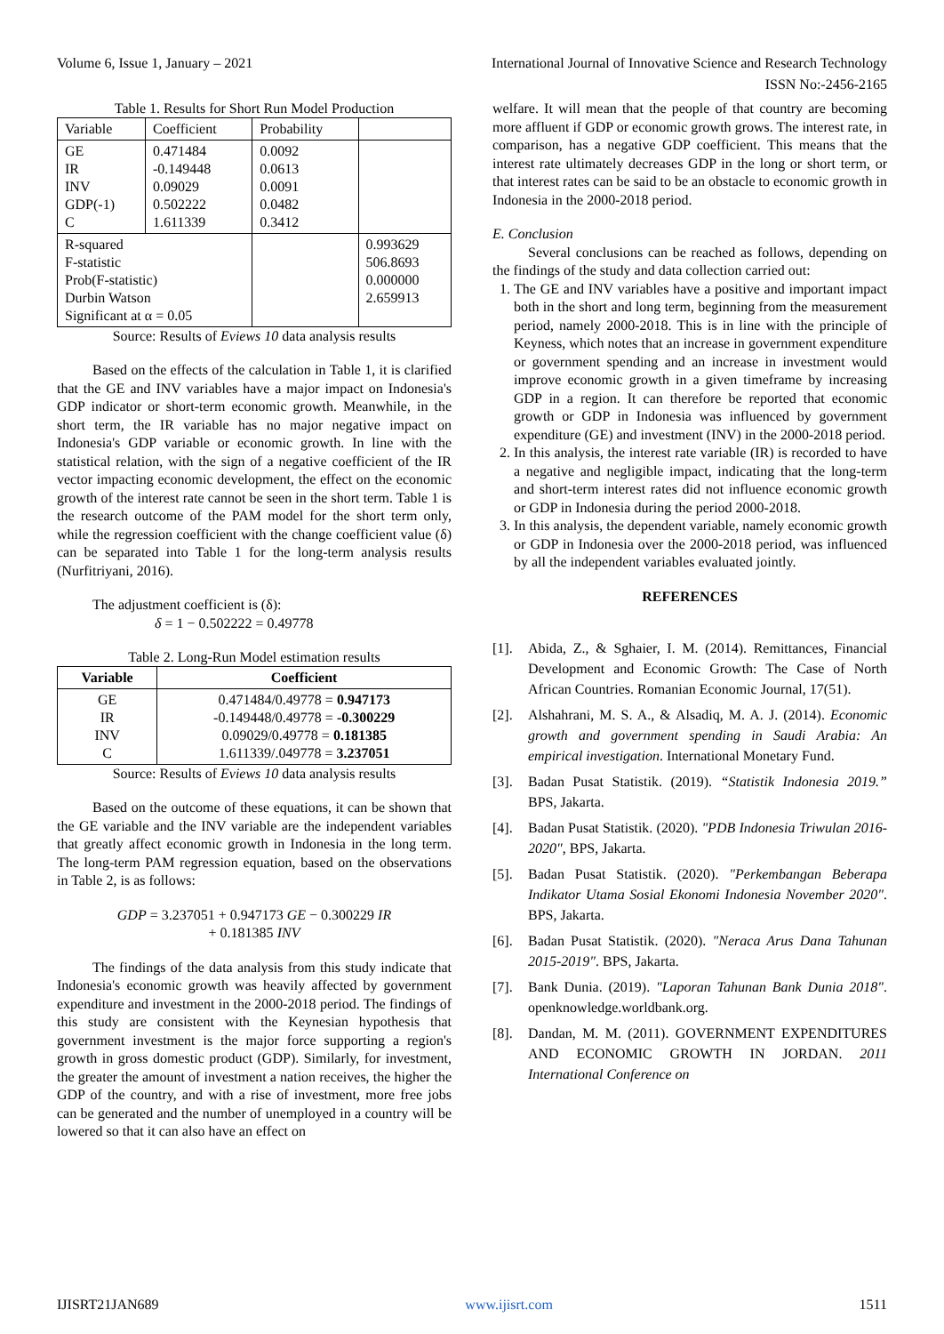Volume 6, Issue 1, January – 2021 International Journal of Innovative Science and Research Technology
ISSN No:-2456-2165
Table 1. Results for Short Run Model Production
| Variable | Coefficient | Probability | |
| GE IR INV GDP(-1) C | 0.471484 -0.149448 0.09029 0.502222 1.611339 | 0.0092 0.0613 0.0091 0.0482 0.3412 | |
| R-squared F-statistic Prob(F-statistic) Durbin Watson Significant at α = 0.05 | | | 0.993629 506.8693 0.000000 2.659913 |
Source: Results of Eviews 10 data analysis results
Based on the effects of the calculation in Table 1, it is clarified that the GE and INV variables have a major impact on Indonesia's GDP indicator or short-term economic growth. Meanwhile, in the short term, the IR variable has no major negative impact on Indonesia's GDP variable or economic growth. In line with the statistical relation, with the sign of a negative coefficient of the IR vector impacting economic development, the effect on the economic growth of the interest rate cannot be seen in the short term. Table 1 is the research outcome of the PAM model for the short term only, while the regression coefficient with the change coefficient value (δ) can be separated into Table 1 for the long-term analysis results (Nurfitriyani, 2016).
The adjustment coefficient is (δ):
δ = 1 − 0.502222 = 0.49778
Table 2. Long-Run Model estimation results
| Variable | Coefficient |
| --- | --- |
| GE IR INV C | 0.471484/0.49778 = 0.947173 -0.149448/0.49778 = -0.300229 0.09029/0.49778 = 0.181385 1.611339/.049778 = 3.237051 |
Source: Results of Eviews 10 data analysis results
Based on the outcome of these equations, it can be shown that the GE variable and the INV variable are the independent variables that greatly affect economic growth in Indonesia in the long term. The long-term PAM regression equation, based on the observations in Table 2, is as follows:
GDP = 3.237051 + 0.947173 GE − 0.300229 IR
+ 0.181385 INV
The findings of the data analysis from this study indicate that Indonesia's economic growth was heavily affected by government expenditure and investment in the 2000-2018 period. The findings of this study are consistent with the Keynesian hypothesis that government investment is the major force supporting a region's growth in gross domestic product (GDP). Similarly, for investment, the greater the amount of investment a nation receives, the higher the GDP of the country, and with a rise of investment, more free jobs can be generated and the number of unemployed in a country will be lowered so that it can also have an effect on
welfare. It will mean that the people of that country are becoming more affluent if GDP or economic growth grows. The interest rate, in comparison, has a negative GDP coefficient. This means that the interest rate ultimately decreases GDP in the long or short term, or that interest rates can be said to be an obstacle to economic growth in Indonesia in the 2000-2018 period.
E. Conclusion
Several conclusions can be reached as follows, depending on the findings of the study and data collection carried out:
1. The GE and INV variables have a positive and important impact both in the short and long term, beginning from the measurement period, namely 2000-2018. This is in line with the principle of Keyness, which notes that an increase in government expenditure or government spending and an increase in investment would improve economic growth in a given timeframe by increasing GDP in a region. It can therefore be reported that economic growth or GDP in Indonesia was influenced by government expenditure (GE) and investment (INV) in the 2000-2018 period.
2. In this analysis, the interest rate variable (IR) is recorded to have a negative and negligible impact, indicating that the long-term and short-term interest rates did not influence economic growth or GDP in Indonesia during the period 2000-2018.
3. In this analysis, the dependent variable, namely economic growth or GDP in Indonesia over the 2000-2018 period, was influenced by all the independent variables evaluated jointly.
REFERENCES
[1]. Abida, Z., & Sghaier, I. M. (2014). Remittances, Financial Development and Economic Growth: The Case of North African Countries. Romanian Economic Journal, 17(51).
[2]. Alshahrani, M. S. A., & Alsadiq, M. A. J. (2014). Economic growth and government spending in Saudi Arabia: An empirical investigation. International Monetary Fund.
[3]. Badan Pusat Statistik. (2019). “Statistik Indonesia 2019.” BPS, Jakarta.
[4]. Badan Pusat Statistik. (2020). "PDB Indonesia Triwulan 2016-2020", BPS, Jakarta.
[5]. Badan Pusat Statistik. (2020). "Perkembangan Beberapa Indikator Utama Sosial Ekonomi Indonesia November 2020". BPS, Jakarta.
[6]. Badan Pusat Statistik. (2020). "Neraca Arus Dana Tahunan 2015-2019". BPS, Jakarta.
[7]. Bank Dunia. (2019). "Laporan Tahunan Bank Dunia 2018". openknowledge.worldbank.org.
[8]. Dandan, M. M. (2011). GOVERNMENT EXPENDITURES AND ECONOMIC GROWTH IN JORDAN. 2011 International Conference on
IJISRT21JAN689 www.ijisrt.com 1511